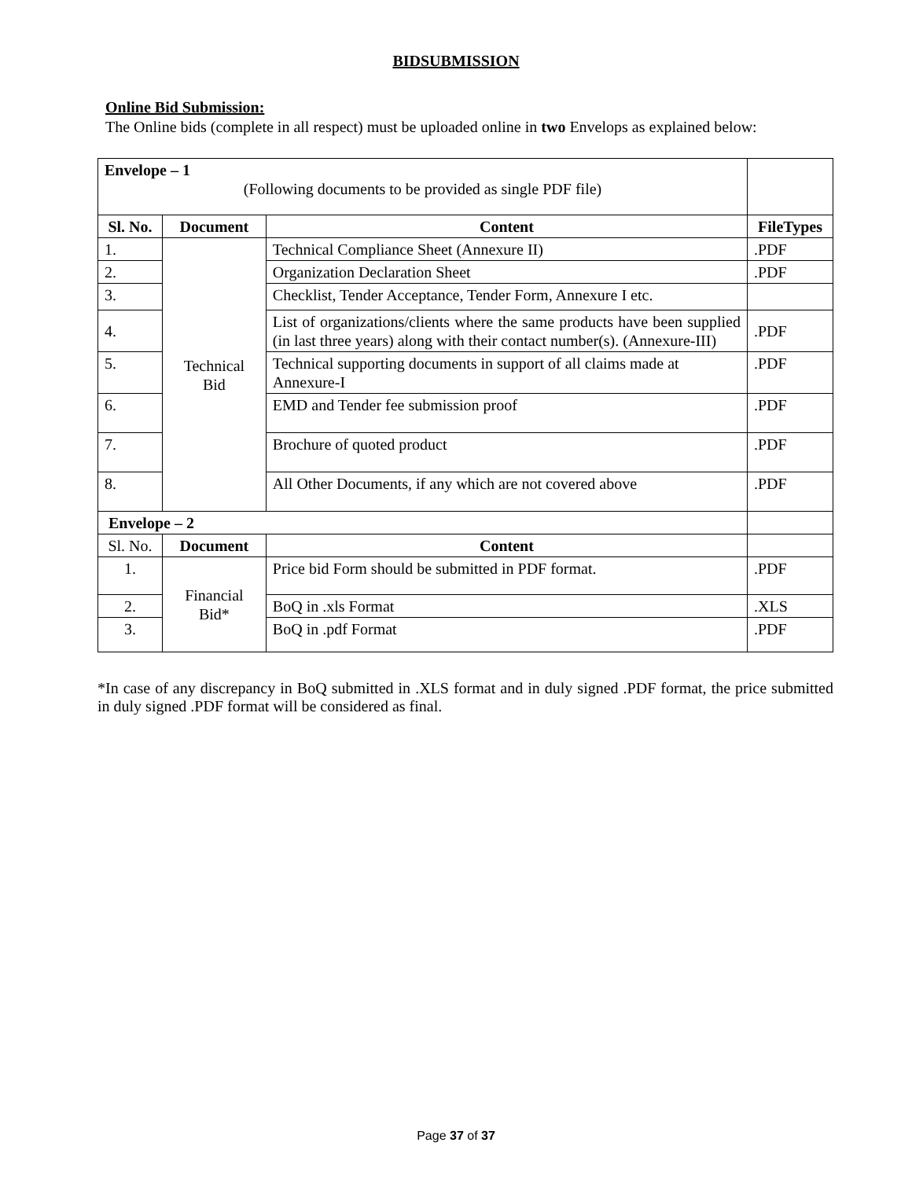BIDSUBMISSION
Online Bid Submission:
The Online bids (complete in all respect) must be uploaded online in two Envelops as explained below:
| Envelope – 1 (Following documents to be provided as single PDF file) | | | |
| Sl. No. | Document | Content | FileTypes |
| 1. | Technical Bid | Technical Compliance Sheet (Annexure II) | .PDF |
| 2. | | Organization Declaration Sheet | .PDF |
| 3. | | Checklist, Tender Acceptance, Tender Form, Annexure I etc. | |
| 4. | | List of organizations/clients where the same products have been supplied (in last three years) along with their contact number(s). (Annexure-III) | .PDF |
| 5. | | Technical supporting documents in support of all claims made at Annexure-I | .PDF |
| 6. | | EMD and Tender fee submission proof | .PDF |
| 7. | | Brochure of quoted product | .PDF |
| 8. | | All Other Documents, if any which are not covered above | .PDF |
| Envelope – 2 | | | |
| Sl. No. | Document | Content | |
| 1. | Financial Bid* | Price bid Form should be submitted in PDF format. | .PDF |
| 2. | | BoQ in .xls Format | .XLS |
| 3. | | BoQ in .pdf Format | .PDF |
*In case of any discrepancy in BoQ submitted in .XLS format and in duly signed .PDF format, the price submitted in duly signed .PDF format will be considered as final.
Page 37 of 37